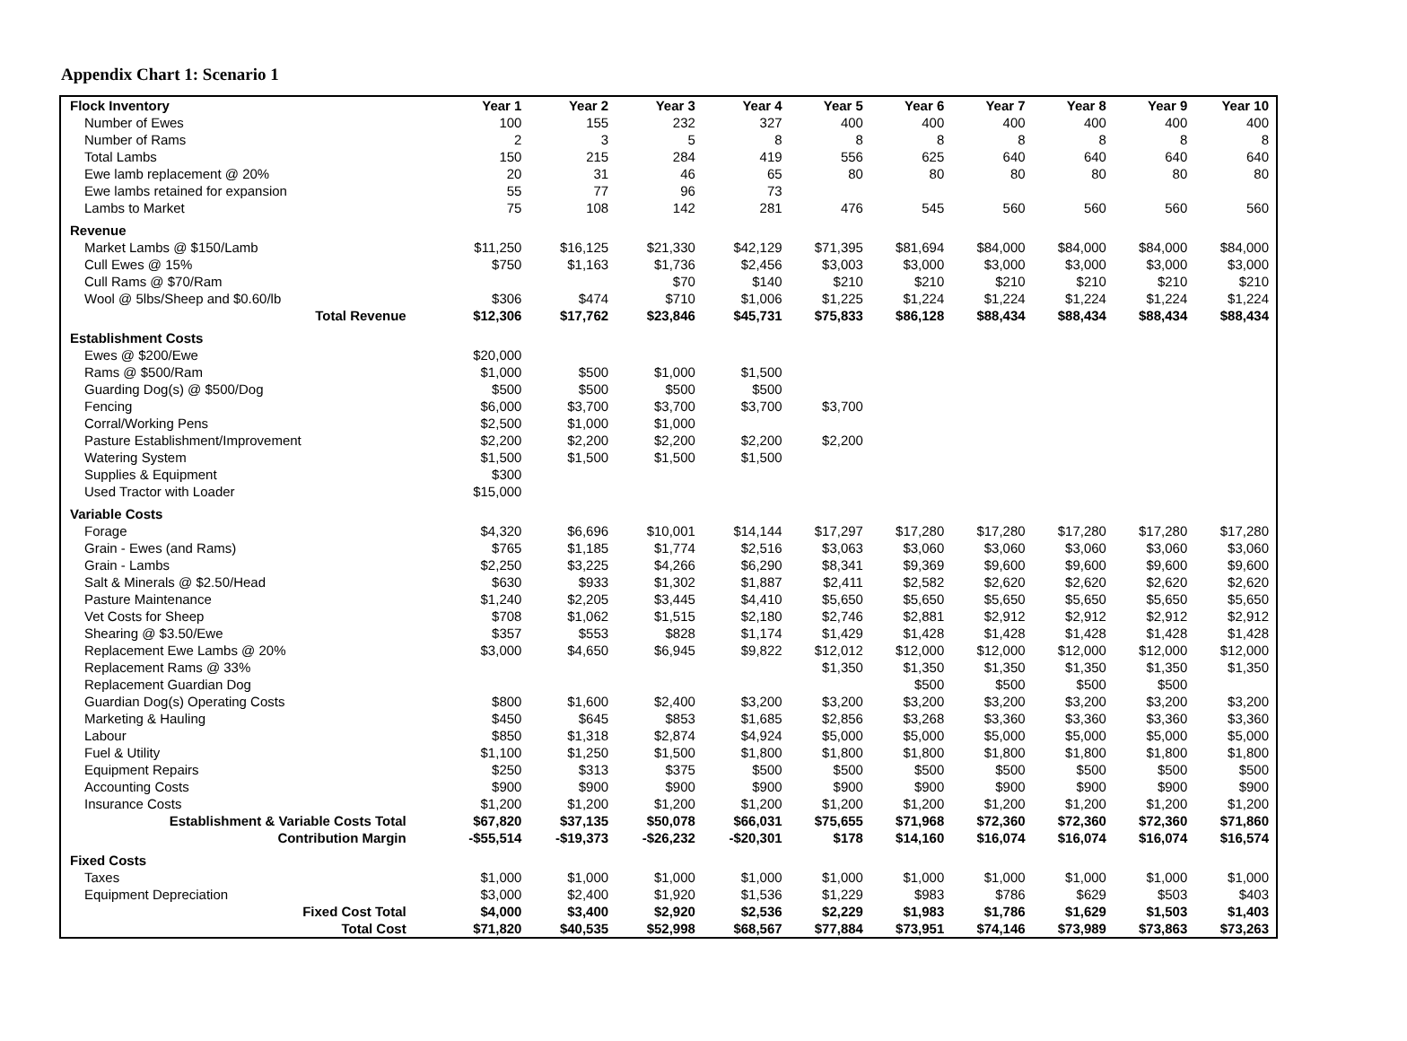Appendix Chart 1: Scenario 1
| Flock Inventory | Year 1 | Year 2 | Year 3 | Year 4 | Year 5 | Year 6 | Year 7 | Year 8 | Year 9 | Year 10 |
| --- | --- | --- | --- | --- | --- | --- | --- | --- | --- | --- |
| Number of Ewes | 100 | 155 | 232 | 327 | 400 | 400 | 400 | 400 | 400 | 400 |
| Number of Rams | 2 | 3 | 5 | 8 | 8 | 8 | 8 | 8 | 8 | 8 |
| Total Lambs | 150 | 215 | 284 | 419 | 556 | 625 | 640 | 640 | 640 | 640 |
| Ewe lamb replacement @ 20% | 20 | 31 | 46 | 65 | 80 | 80 | 80 | 80 | 80 | 80 |
| Ewe lambs retained for expansion | 55 | 77 | 96 | 73 | | | | | | |
| Lambs to Market | 75 | 108 | 142 | 281 | 476 | 545 | 560 | 560 | 560 | 560 |
| Revenue | | | | | | | | | | |
| Market Lambs @ $150/Lamb | $11,250 | $16,125 | $21,330 | $42,129 | $71,395 | $81,694 | $84,000 | $84,000 | $84,000 | $84,000 |
| Cull Ewes @ 15% | $750 | $1,163 | $1,736 | $2,456 | $3,003 | $3,000 | $3,000 | $3,000 | $3,000 | $3,000 |
| Cull Rams @ $70/Ram | | | $70 | $140 | $210 | $210 | $210 | $210 | $210 | $210 |
| Wool @ 5lbs/Sheep and $0.60/lb | $306 | $474 | $710 | $1,006 | $1,225 | $1,224 | $1,224 | $1,224 | $1,224 | $1,224 |
| Total Revenue | $12,306 | $17,762 | $23,846 | $45,731 | $75,833 | $86,128 | $88,434 | $88,434 | $88,434 | $88,434 |
| Establishment Costs | | | | | | | | | | |
| Ewes @ $200/Ewe | $20,000 | | | | | | | | | |
| Rams @ $500/Ram | $1,000 | $500 | $1,000 | $1,500 | | | | | | |
| Guarding Dog(s) @ $500/Dog | $500 | $500 | $500 | $500 | | | | | | |
| Fencing | $6,000 | $3,700 | $3,700 | $3,700 | $3,700 | | | | | |
| Corral/Working Pens | $2,500 | $1,000 | $1,000 | | | | | | | |
| Pasture Establishment/Improvement | $2,200 | $2,200 | $2,200 | $2,200 | $2,200 | | | | | |
| Watering System | $1,500 | $1,500 | $1,500 | $1,500 | | | | | | |
| Supplies & Equipment | $300 | | | | | | | | | |
| Used Tractor with Loader | $15,000 | | | | | | | | | |
| Variable Costs | | | | | | | | | | |
| Forage | $4,320 | $6,696 | $10,001 | $14,144 | $17,297 | $17,280 | $17,280 | $17,280 | $17,280 | $17,280 |
| Grain - Ewes (and Rams) | $765 | $1,185 | $1,774 | $2,516 | $3,063 | $3,060 | $3,060 | $3,060 | $3,060 | $3,060 |
| Grain - Lambs | $2,250 | $3,225 | $4,266 | $6,290 | $8,341 | $9,369 | $9,600 | $9,600 | $9,600 | $9,600 |
| Salt & Minerals @ $2.50/Head | $630 | $933 | $1,302 | $1,887 | $2,411 | $2,582 | $2,620 | $2,620 | $2,620 | $2,620 |
| Pasture Maintenance | $1,240 | $2,205 | $3,445 | $4,410 | $5,650 | $5,650 | $5,650 | $5,650 | $5,650 | $5,650 |
| Vet Costs for Sheep | $708 | $1,062 | $1,515 | $2,180 | $2,746 | $2,881 | $2,912 | $2,912 | $2,912 | $2,912 |
| Shearing @ $3.50/Ewe | $357 | $553 | $828 | $1,174 | $1,429 | $1,428 | $1,428 | $1,428 | $1,428 | $1,428 |
| Replacement Ewe Lambs @ 20% | $3,000 | $4,650 | $6,945 | $9,822 | $12,012 | $12,000 | $12,000 | $12,000 | $12,000 | $12,000 |
| Replacement Rams @ 33% | | | | | $1,350 | $1,350 | $1,350 | $1,350 | $1,350 | $1,350 |
| Replacement Guardian Dog | | | | | | $500 | $500 | $500 | $500 | |
| Guardian Dog(s) Operating Costs | $800 | $1,600 | $2,400 | $3,200 | $3,200 | $3,200 | $3,200 | $3,200 | $3,200 | $3,200 |
| Marketing & Hauling | $450 | $645 | $853 | $1,685 | $2,856 | $3,268 | $3,360 | $3,360 | $3,360 | $3,360 |
| Labour | $850 | $1,318 | $2,874 | $4,924 | $5,000 | $5,000 | $5,000 | $5,000 | $5,000 | $5,000 |
| Fuel & Utility | $1,100 | $1,250 | $1,500 | $1,800 | $1,800 | $1,800 | $1,800 | $1,800 | $1,800 | $1,800 |
| Equipment Repairs | $250 | $313 | $375 | $500 | $500 | $500 | $500 | $500 | $500 | $500 |
| Accounting Costs | $900 | $900 | $900 | $900 | $900 | $900 | $900 | $900 | $900 | $900 |
| Insurance Costs | $1,200 | $1,200 | $1,200 | $1,200 | $1,200 | $1,200 | $1,200 | $1,200 | $1,200 | $1,200 |
| Establishment & Variable Costs Total | $67,820 | $37,135 | $50,078 | $66,031 | $75,655 | $71,968 | $72,360 | $72,360 | $72,360 | $71,860 |
| Contribution Margin | -$55,514 | -$19,373 | -$26,232 | -$20,301 | $178 | $14,160 | $16,074 | $16,074 | $16,074 | $16,574 |
| Fixed Costs | | | | | | | | | | |
| Taxes | $1,000 | $1,000 | $1,000 | $1,000 | $1,000 | $1,000 | $1,000 | $1,000 | $1,000 | $1,000 |
| Equipment Depreciation | $3,000 | $2,400 | $1,920 | $1,536 | $1,229 | $983 | $786 | $629 | $503 | $403 |
| Fixed Cost Total | $4,000 | $3,400 | $2,920 | $2,536 | $2,229 | $1,983 | $1,786 | $1,629 | $1,503 | $1,403 |
| Total Cost | $71,820 | $40,535 | $52,998 | $68,567 | $77,884 | $73,951 | $74,146 | $73,989 | $73,863 | $73,263 |